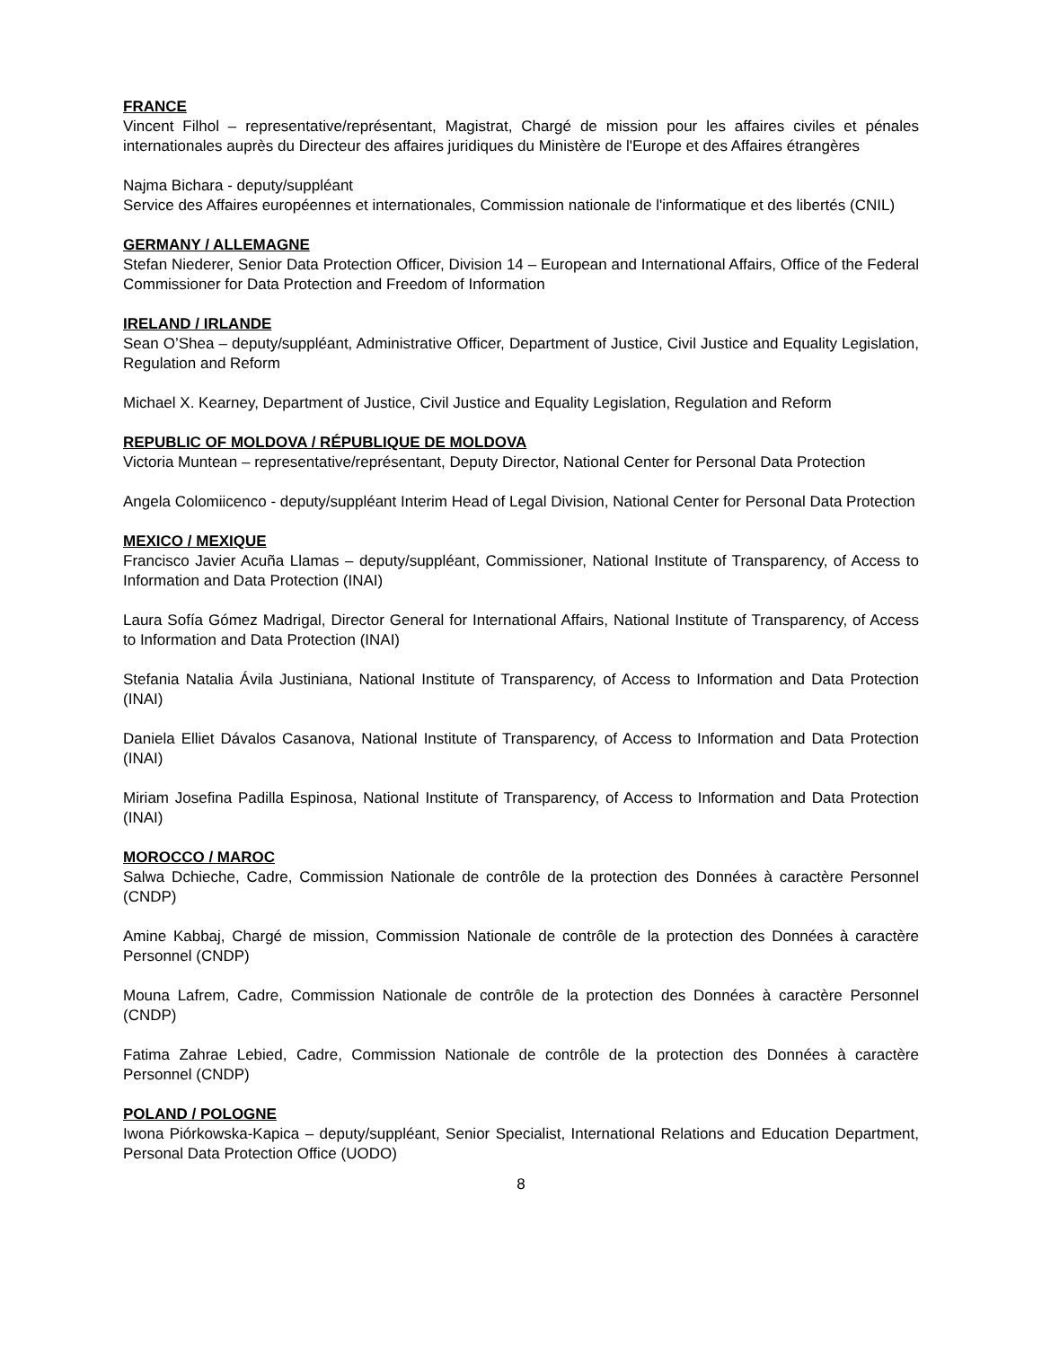FRANCE
Vincent Filhol – representative/représentant, Magistrat, Chargé de mission pour les affaires civiles et pénales internationales auprès du Directeur des affaires juridiques du Ministère de l'Europe et des Affaires étrangères
Najma Bichara - deputy/suppléant
Service des Affaires européennes et internationales, Commission nationale de l'informatique et des libertés (CNIL)
GERMANY / ALLEMAGNE
Stefan Niederer, Senior Data Protection Officer, Division 14 – European and International Affairs, Office of the Federal Commissioner for Data Protection and Freedom of Information
IRELAND / IRLANDE
Sean O’Shea – deputy/suppléant, Administrative Officer, Department of Justice, Civil Justice and Equality Legislation, Regulation and Reform
Michael X. Kearney, Department of Justice, Civil Justice and Equality Legislation, Regulation and Reform
REPUBLIC OF MOLDOVA / RÉPUBLIQUE DE MOLDOVA
Victoria Muntean – representative/représentant, Deputy Director, National Center for Personal Data Protection
Angela Colomiicenco - deputy/suppléant Interim Head of Legal Division, National Center for Personal Data Protection
MEXICO / MEXIQUE
Francisco Javier Acuña Llamas – deputy/suppléant, Commissioner, National Institute of Transparency, of Access to Information and Data Protection (INAI)
Laura Sofía Gómez Madrigal, Director General for International Affairs, National Institute of Transparency, of Access to Information and Data Protection (INAI)
Stefania Natalia Ávila Justiniana, National Institute of Transparency, of Access to Information and Data Protection (INAI)
Daniela Elliet Dávalos Casanova, National Institute of Transparency, of Access to Information and Data Protection (INAI)
Miriam Josefina Padilla Espinosa, National Institute of Transparency, of Access to Information and Data Protection (INAI)
MOROCCO / MAROC
Salwa Dchieche, Cadre, Commission Nationale de contrôle de la protection des Données à caractère Personnel (CNDP)
Amine Kabbaj, Chargé de mission, Commission Nationale de contrôle de la protection des Données à caractère Personnel (CNDP)
Mouna Lafrem, Cadre, Commission Nationale de contrôle de la protection des Données à caractère Personnel (CNDP)
Fatima Zahrae Lebied, Cadre, Commission Nationale de contrôle de la protection des Données à caractère Personnel (CNDP)
POLAND / POLOGNE
Iwona Piórkowska-Kapica – deputy/suppléant, Senior Specialist, International Relations and Education Department, Personal Data Protection Office (UODO)
8